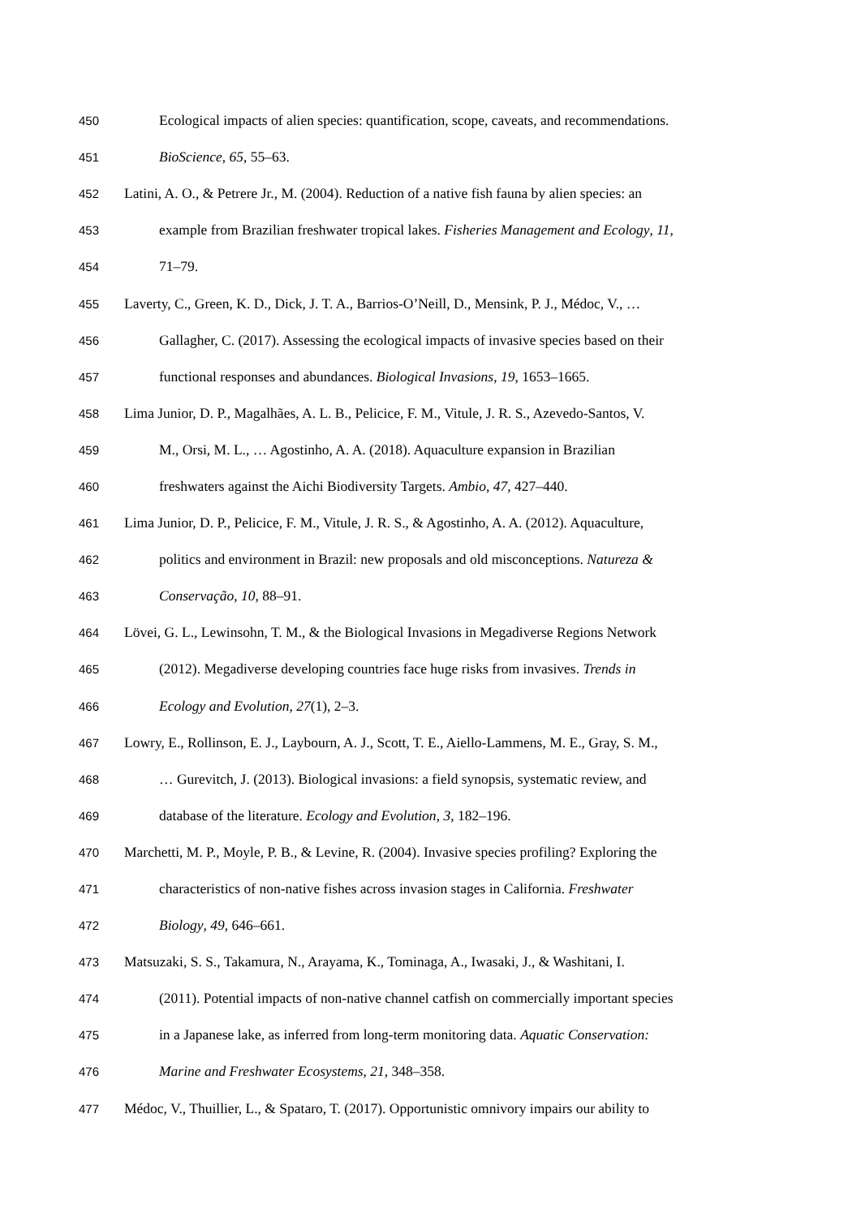450 Ecological impacts of alien species: quantification, scope, caveats, and recommendations.
451 BioScience, 65, 55–63.
452 Latini, A. O., & Petrere Jr., M. (2004). Reduction of a native fish fauna by alien species: an
453 example from Brazilian freshwater tropical lakes. Fisheries Management and Ecology, 11,
454 71–79.
455 Laverty, C., Green, K. D., Dick, J. T. A., Barrios-O’Neill, D., Mensink, P. J., Médoc, V., …
456 Gallagher, C. (2017). Assessing the ecological impacts of invasive species based on their
457 functional responses and abundances. Biological Invasions, 19, 1653–1665.
458 Lima Junior, D. P., Magalhães, A. L. B., Pelicice, F. M., Vitule, J. R. S., Azevedo-Santos, V.
459 M., Orsi, M. L., … Agostinho, A. A. (2018). Aquaculture expansion in Brazilian
460 freshwaters against the Aichi Biodiversity Targets. Ambio, 47, 427–440.
461 Lima Junior, D. P., Pelicice, F. M., Vitule, J. R. S., & Agostinho, A. A. (2012). Aquaculture,
462 politics and environment in Brazil: new proposals and old misconceptions. Natureza &
463 Conservação, 10, 88–91.
464 Lövei, G. L., Lewinsohn, T. M., & the Biological Invasions in Megadiverse Regions Network
465 (2012). Megadiverse developing countries face huge risks from invasives. Trends in
466 Ecology and Evolution, 27(1), 2–3.
467 Lowry, E., Rollinson, E. J., Laybourn, A. J., Scott, T. E., Aiello-Lammens, M. E., Gray, S. M.,
468 … Gurevitch, J. (2013). Biological invasions: a field synopsis, systematic review, and
469 database of the literature. Ecology and Evolution, 3, 182–196.
470 Marchetti, M. P., Moyle, P. B., & Levine, R. (2004). Invasive species profiling? Exploring the
471 characteristics of non-native fishes across invasion stages in California. Freshwater
472 Biology, 49, 646–661.
473 Matsuzaki, S. S., Takamura, N., Arayama, K., Tominaga, A., Iwasaki, J., & Washitani, I.
474 (2011). Potential impacts of non-native channel catfish on commercially important species
475 in a Japanese lake, as inferred from long-term monitoring data. Aquatic Conservation:
476 Marine and Freshwater Ecosystems, 21, 348–358.
477 Médoc, V., Thuillier, L., & Spataro, T. (2017). Opportunistic omnivory impairs our ability to